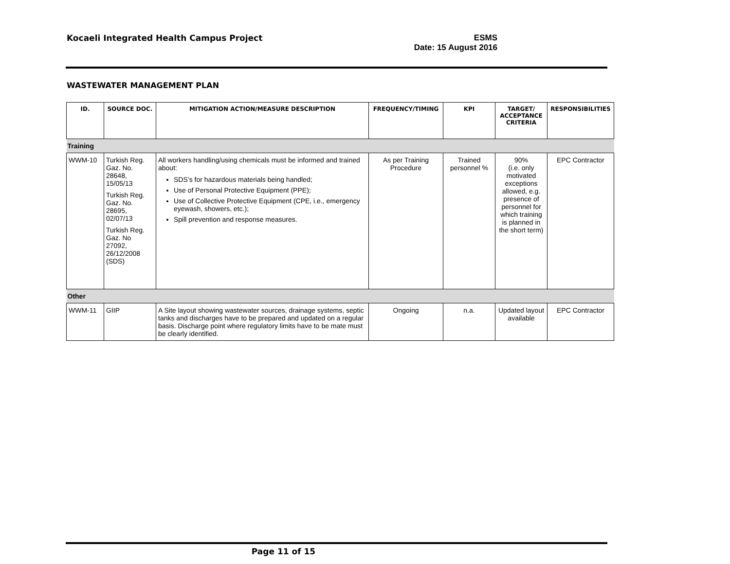Kocaeli Integrated Health Campus Project
ESMS
Date: 15 August 2016
WASTEWATER MANAGEMENT PLAN
| ID. | SOURCE DOC. | MITIGATION ACTION/MEASURE DESCRIPTION | FREQUENCY/TIMING | KPI | TARGET/ ACCEPTANCE CRITERIA | RESPONSIBILITIES |
| --- | --- | --- | --- | --- | --- | --- |
| Training | | | | | | |
| WWM-10 | Turkish Reg. Gaz. No. 28648, 15/05/13 Turkish Reg. Gaz. No. 28695, 02/07/13 Turkish Reg. Gaz. No 27092, 26/12/2008 (SDS) | All workers handling/using chemicals must be informed and trained about: SDS’s for hazardous materials being handled; Use of Personal Protective Equipment (PPE); Use of Collective Protective Equipment (CPE, i.e., emergency eyewash, showers, etc.); Spill prevention and response measures. | As per Training Procedure | Trained personnel % | 90% (i.e. only motivated exceptions allowed, e.g. presence of personnel for which training is planned in the short term) | EPC Contractor |
| Other | | | | | | |
| WWM-11 | GIIP | A Site layout showing wastewater sources, drainage systems, septic tanks and discharges have to be prepared and updated on a regular basis. Discharge point where regulatory limits have to be mate must be clearly identified. | Ongoing | n.a. | Updated layout available | EPC Contractor |
Page 11 of 15